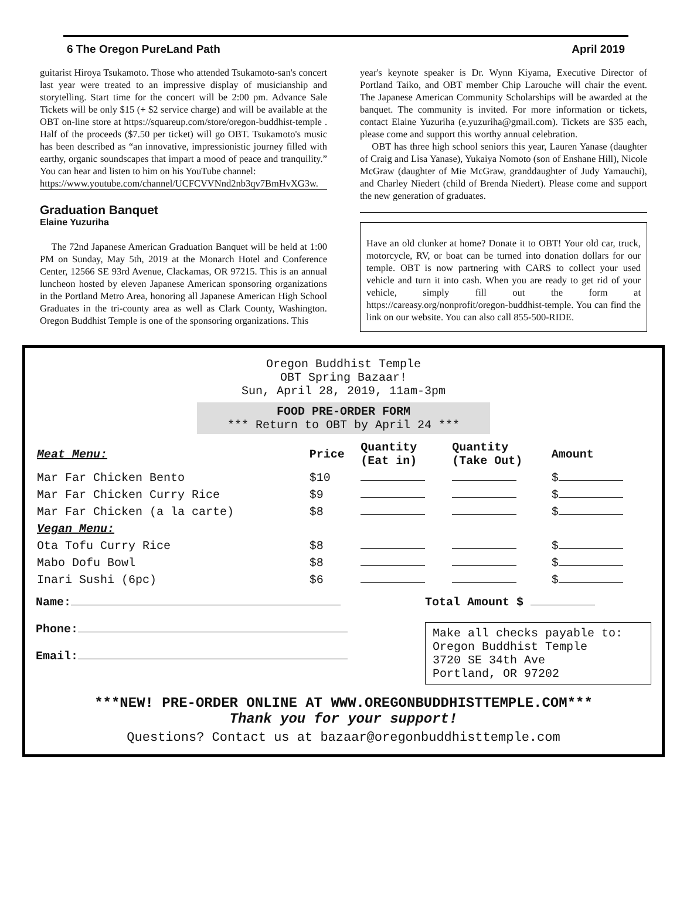6 The Oregon PureLand Path April 2019
guitarist Hiroya Tsukamoto. Those who attended Tsukamoto-san's concert last year were treated to an impressive display of musicianship and storytelling. Start time for the concert will be 2:00 pm. Advance Sale Tickets will be only $15 (+ $2 service charge) and will be available at the OBT on-line store at https://squareup.com/store/oregon-buddhist-temple . Half of the proceeds ($7.50 per ticket) will go OBT. Tsukamoto's music has been described as “an innovative, impressionistic journey filled with earthy, organic soundscapes that impart a mood of peace and tranquility.” You can hear and listen to him on his YouTube channel:
https://www.youtube.com/channel/UCFCVVNnd2nb3qv7BmHvXG3w.
Graduation Banquet
Elaine Yuzuriha
The 72nd Japanese American Graduation Banquet will be held at 1:00 PM on Sunday, May 5th, 2019 at the Monarch Hotel and Conference Center, 12566 SE 93rd Avenue, Clackamas, OR 97215. This is an annual luncheon hosted by eleven Japanese American sponsoring organizations in the Portland Metro Area, honoring all Japanese American High School Graduates in the tri-county area as well as Clark County, Washington. Oregon Buddhist Temple is one of the sponsoring organizations. This
year's keynote speaker is Dr. Wynn Kiyama, Executive Director of Portland Taiko, and OBT member Chip Larouche will chair the event. The Japanese American Community Scholarships will be awarded at the banquet. The community is invited. For more information or tickets, contact Elaine Yuzuriha (e.yuzuriha@gmail.com). Tickets are $35 each, please come and support this worthy annual celebration.
OBT has three high school seniors this year, Lauren Yanase (daughter of Craig and Lisa Yanase), Yukaiya Nomoto (son of Enshane Hill), Nicole McGraw (daughter of Mie McGraw, granddaughter of Judy Yamauchi), and Charley Niedert (child of Brenda Niedert). Please come and support the new generation of graduates.
Have an old clunker at home? Donate it to OBT! Your old car, truck, motorcycle, RV, or boat can be turned into donation dollars for our temple. OBT is now partnering with CARS to collect your used vehicle and turn it into cash. When you are ready to get rid of your vehicle, simply fill out the form at https://careasy.org/nonprofit/oregon-buddhist-temple. You can find the link on our website. You can also call 855-500-RIDE.
Oregon Buddhist Temple
OBT Spring Bazaar!
Sun, April 28, 2019, 11am-3pm
FOOD PRE-ORDER FORM
*** Return to OBT by April 24 ***
| Meat Menu: | Price | Quantity (Eat in) | Quantity (Take Out) | Amount |
| --- | --- | --- | --- | --- |
| Mar Far Chicken Bento | $10 | | | $ |
| Mar Far Chicken Curry Rice | $9 | | | $ |
| Mar Far Chicken (a la carte) | $8 | | | $ |
| Vegan Menu: | | | | |
| Ota Tofu Curry Rice | $8 | | | $ |
| Mabo Dofu Bowl | $8 | | | $ |
| Inari Sushi (6pc) | $6 | | | $ |
Name:
Phone:
Email:
Total Amount $
Make all checks payable to:
Oregon Buddhist Temple
3720 SE 34th Ave
Portland, OR 97202
***NEW! PRE-ORDER ONLINE AT WWW.OREGONBUDDHISTTEMPLE.COM***
Thank you for your support!
Questions? Contact us at bazaar@oregonbuddhisttemple.com